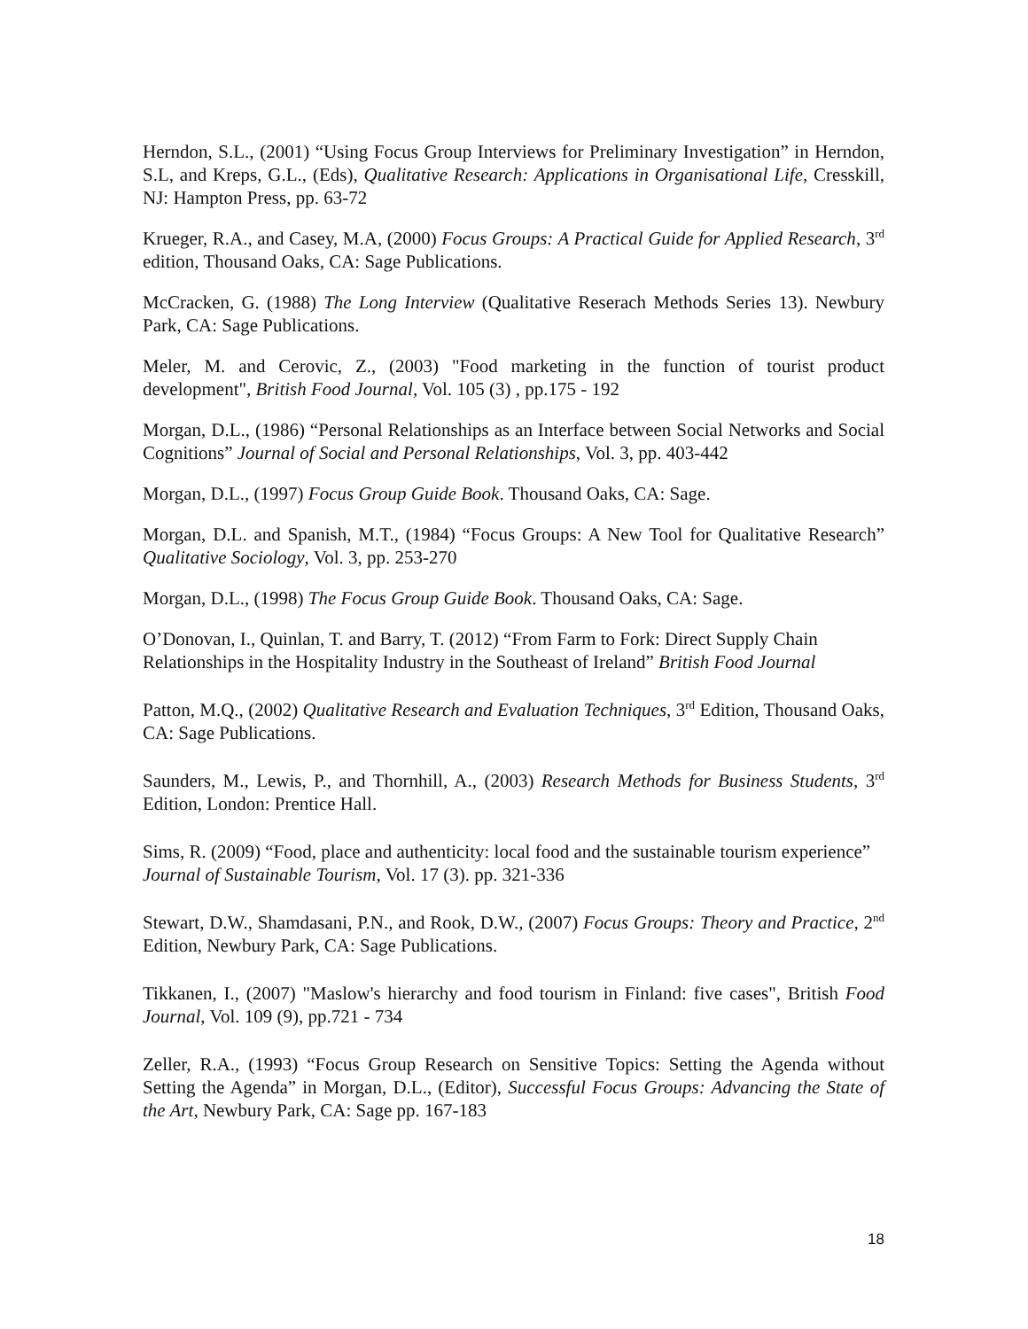Herndon, S.L., (2001) “Using Focus Group Interviews for Preliminary Investigation” in Herndon, S.L, and Kreps, G.L., (Eds), Qualitative Research: Applications in Organisational Life, Cresskill, NJ: Hampton Press, pp. 63-72
Krueger, R.A., and Casey, M.A, (2000) Focus Groups: A Practical Guide for Applied Research, 3<sup>rd</sup> edition, Thousand Oaks, CA: Sage Publications.
McCracken, G. (1988) The Long Interview (Qualitative Reserach Methods Series 13). Newbury Park, CA: Sage Publications.
Meler, M. and Cerovic, Z., (2003) "Food marketing in the function of tourist product development", British Food Journal, Vol. 105 (3) , pp.175 - 192
Morgan, D.L., (1986) “Personal Relationships as an Interface between Social Networks and Social Cognitions” Journal of Social and Personal Relationships, Vol. 3, pp. 403-442
Morgan, D.L., (1997) Focus Group Guide Book. Thousand Oaks, CA: Sage.
Morgan, D.L. and Spanish, M.T., (1984) “Focus Groups: A New Tool for Qualitative Research” Qualitative Sociology, Vol. 3, pp. 253-270
Morgan, D.L., (1998) The Focus Group Guide Book. Thousand Oaks, CA: Sage.
O’Donovan, I., Quinlan, T. and Barry, T. (2012) “From Farm to Fork: Direct Supply Chain Relationships in the Hospitality Industry in the Southeast of Ireland” British Food Journal
Patton, M.Q., (2002) Qualitative Research and Evaluation Techniques, 3<sup>rd</sup> Edition, Thousand Oaks, CA: Sage Publications.
Saunders, M., Lewis, P., and Thornhill, A., (2003) Research Methods for Business Students, 3<sup>rd</sup> Edition, London: Prentice Hall.
Sims, R. (2009) “Food, place and authenticity: local food and the sustainable tourism experience” Journal of Sustainable Tourism, Vol. 17 (3). pp. 321-336
Stewart, D.W., Shamdasani, P.N., and Rook, D.W., (2007) Focus Groups: Theory and Practice, 2<sup>nd</sup> Edition, Newbury Park, CA: Sage Publications.
Tikkanen, I., (2007) "Maslow's hierarchy and food tourism in Finland: five cases", British Food Journal, Vol. 109 (9), pp.721 - 734
Zeller, R.A., (1993) “Focus Group Research on Sensitive Topics: Setting the Agenda without Setting the Agenda” in Morgan, D.L., (Editor), Successful Focus Groups: Advancing the State of the Art, Newbury Park, CA: Sage pp. 167-183
18